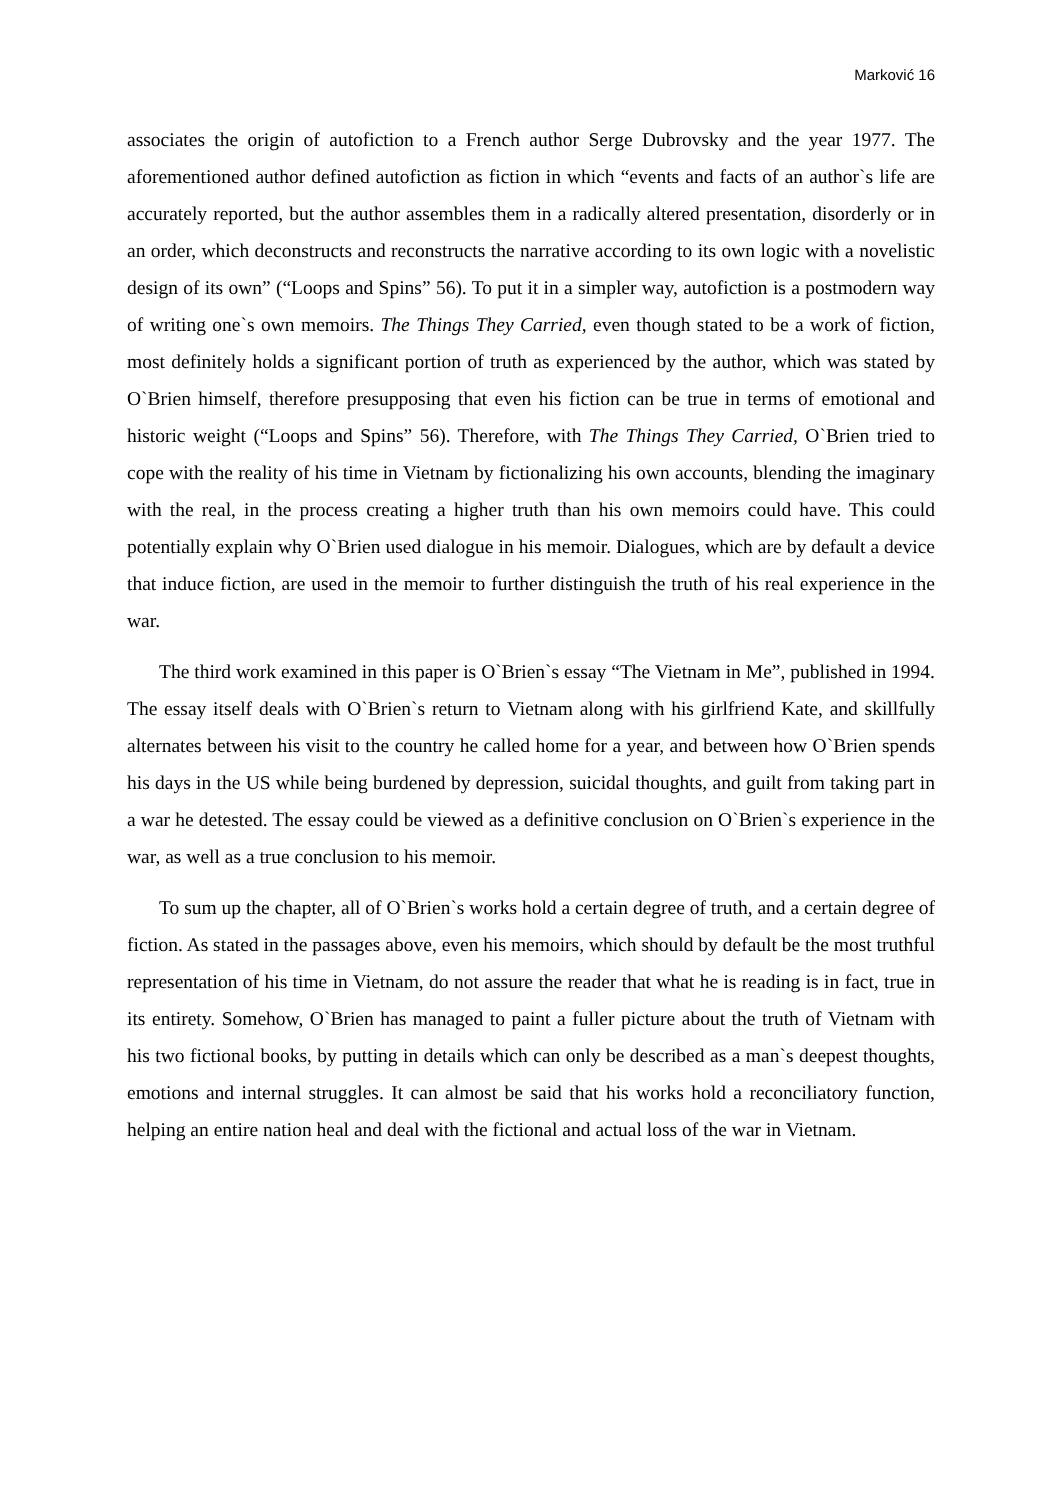Marković 16
associates the origin of autofiction to a French author Serge Dubrovsky and the year 1977. The aforementioned author defined autofiction as fiction in which “events and facts of an author`s life are accurately reported, but the author assembles them in a radically altered presentation, disorderly or in an order, which deconstructs and reconstructs the narrative according to its own logic with a novelistic design of its own” (“Loops and Spins” 56). To put it in a simpler way, autofiction is a postmodern way of writing one`s own memoirs. The Things They Carried, even though stated to be a work of fiction, most definitely holds a significant portion of truth as experienced by the author, which was stated by O`Brien himself, therefore presupposing that even his fiction can be true in terms of emotional and historic weight (“Loops and Spins” 56). Therefore, with The Things They Carried, O`Brien tried to cope with the reality of his time in Vietnam by fictionalizing his own accounts, blending the imaginary with the real, in the process creating a higher truth than his own memoirs could have. This could potentially explain why O`Brien used dialogue in his memoir. Dialogues, which are by default a device that induce fiction, are used in the memoir to further distinguish the truth of his real experience in the war.
The third work examined in this paper is O`Brien`s essay “The Vietnam in Me”, published in 1994. The essay itself deals with O`Brien`s return to Vietnam along with his girlfriend Kate, and skillfully alternates between his visit to the country he called home for a year, and between how O`Brien spends his days in the US while being burdened by depression, suicidal thoughts, and guilt from taking part in a war he detested. The essay could be viewed as a definitive conclusion on O`Brien`s experience in the war, as well as a true conclusion to his memoir.
To sum up the chapter, all of O`Brien`s works hold a certain degree of truth, and a certain degree of fiction. As stated in the passages above, even his memoirs, which should by default be the most truthful representation of his time in Vietnam, do not assure the reader that what he is reading is in fact, true in its entirety. Somehow, O`Brien has managed to paint a fuller picture about the truth of Vietnam with his two fictional books, by putting in details which can only be described as a man`s deepest thoughts, emotions and internal struggles. It can almost be said that his works hold a reconciliatory function, helping an entire nation heal and deal with the fictional and actual loss of the war in Vietnam.